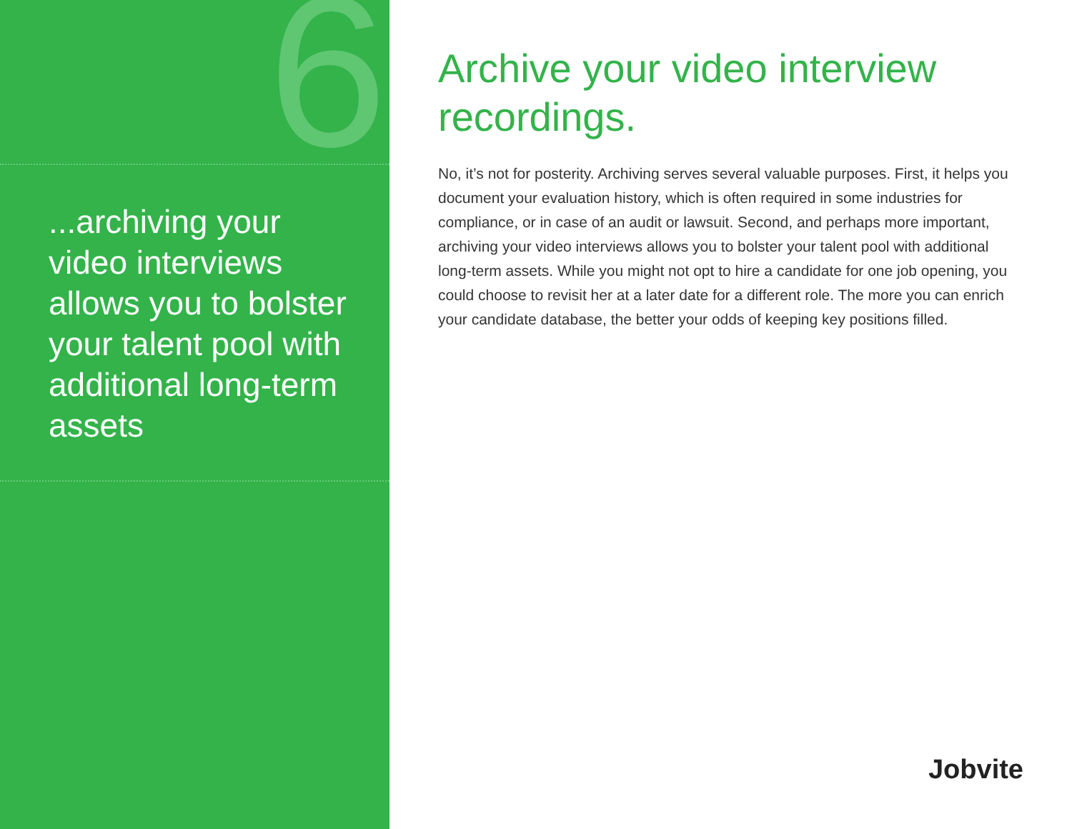6
...archiving your video interviews allows you to bolster your talent pool with additional long-term assets
Archive your video interview recordings.
No, it’s not for posterity. Archiving serves several valuable purposes. First, it helps you document your evaluation history, which is often required in some industries for compliance, or in case of an audit or lawsuit. Second, and perhaps more important, archiving your video interviews allows you to bolster your talent pool with additional long-term assets. While you might not opt to hire a candidate for one job opening, you could choose to revisit her at a later date for a different role. The more you can enrich your candidate database, the better your odds of keeping key positions filled.
Jobvite